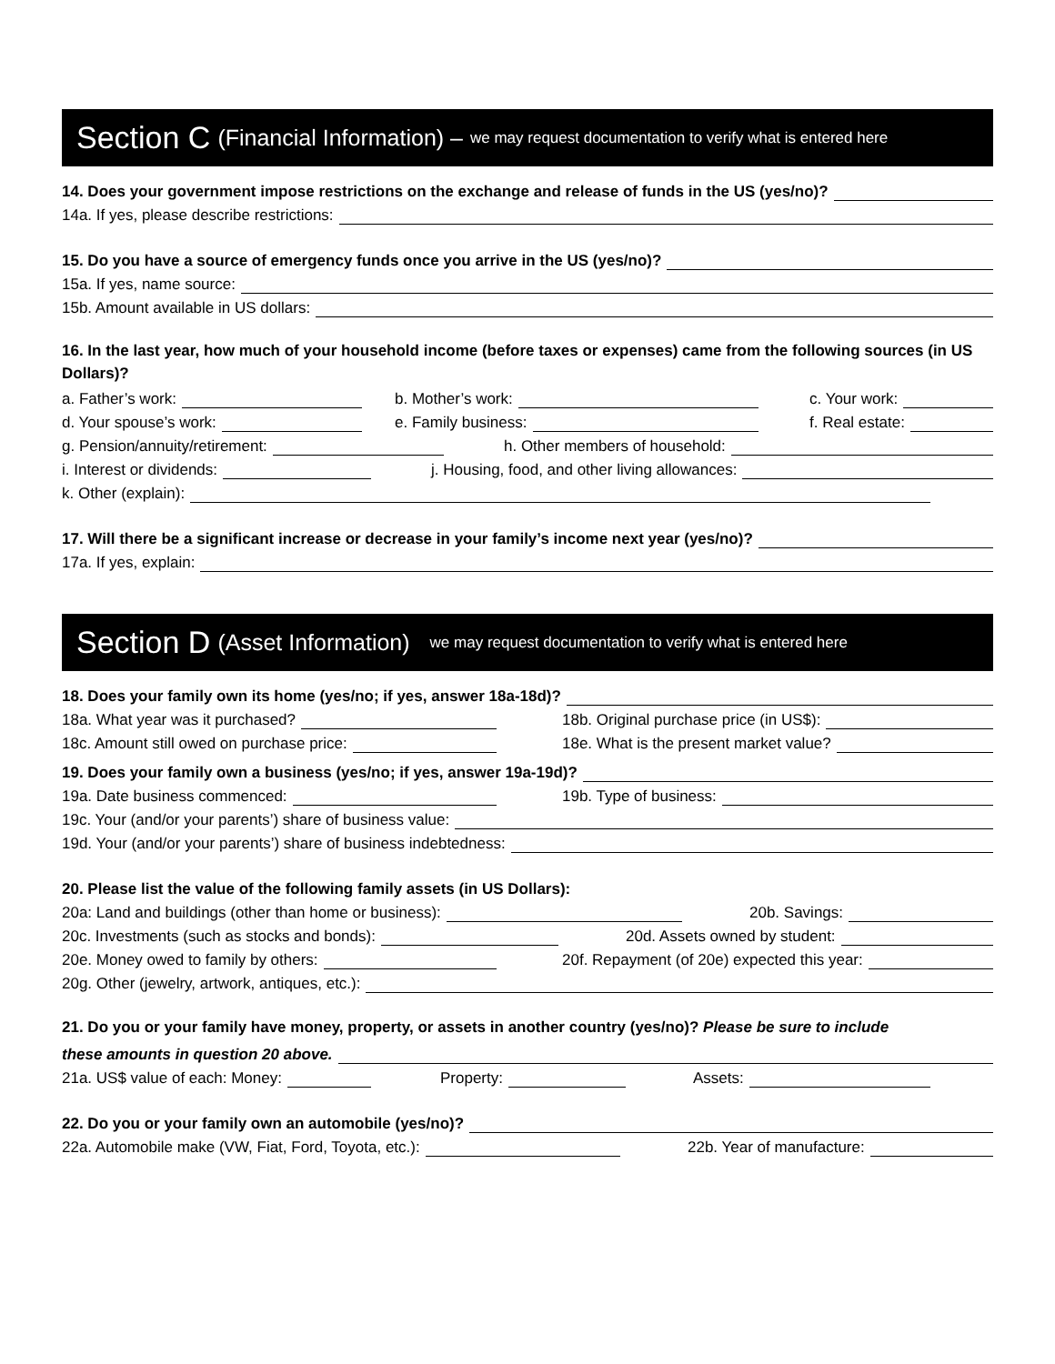Section C (Financial Information) – we may request documentation to verify what is entered here
14. Does your government impose restrictions on the exchange and release of funds in the US (yes/no)?
14a. If yes, please describe restrictions:
15. Do you have a source of emergency funds once you arrive in the US (yes/no)?
15a. If yes, name source:
15b. Amount available in US dollars:
16. In the last year, how much of your household income (before taxes or expenses) came from the following sources (in US Dollars)?
a. Father’s work: b. Mother’s work: c. Your work:
d. Your spouse’s work: e. Family business: f. Real estate:
g. Pension/annuity/retirement: h. Other members of household:
i. Interest or dividends: j. Housing, food, and other living allowances:
k. Other (explain):
17. Will there be a significant increase or decrease in your family’s income next year (yes/no)?
17a. If yes, explain:
Section D (Asset Information) we may request documentation to verify what is entered here
18. Does your family own its home (yes/no; if yes, answer 18a-18d)?
18a. What year was it purchased? 18b. Original purchase price (in US$):
18c. Amount still owed on purchase price: 18e. What is the present market value?
19. Does your family own a business (yes/no; if yes, answer 19a-19d)?
19a. Date business commenced: 19b. Type of business:
19c. Your (and/or your parents’) share of business value:
19d. Your (and/or your parents’) share of business indebtedness:
20. Please list the value of the following family assets (in US Dollars):
20a: Land and buildings (other than home or business): 20b. Savings:
20c. Investments (such as stocks and bonds): 20d. Assets owned by student:
20e. Money owed to family by others: 20f. Repayment (of 20e) expected this year:
20g. Other (jewelry, artwork, antiques, etc.):
21. Do you or your family have money, property, or assets in another country (yes/no)? Please be sure to include
these amounts in question 20 above.
21a. US$ value of each: Money: Property: Assets:
22. Do you or your family own an automobile (yes/no)?
22a. Automobile make (VW, Fiat, Ford, Toyota, etc.): 22b. Year of manufacture: